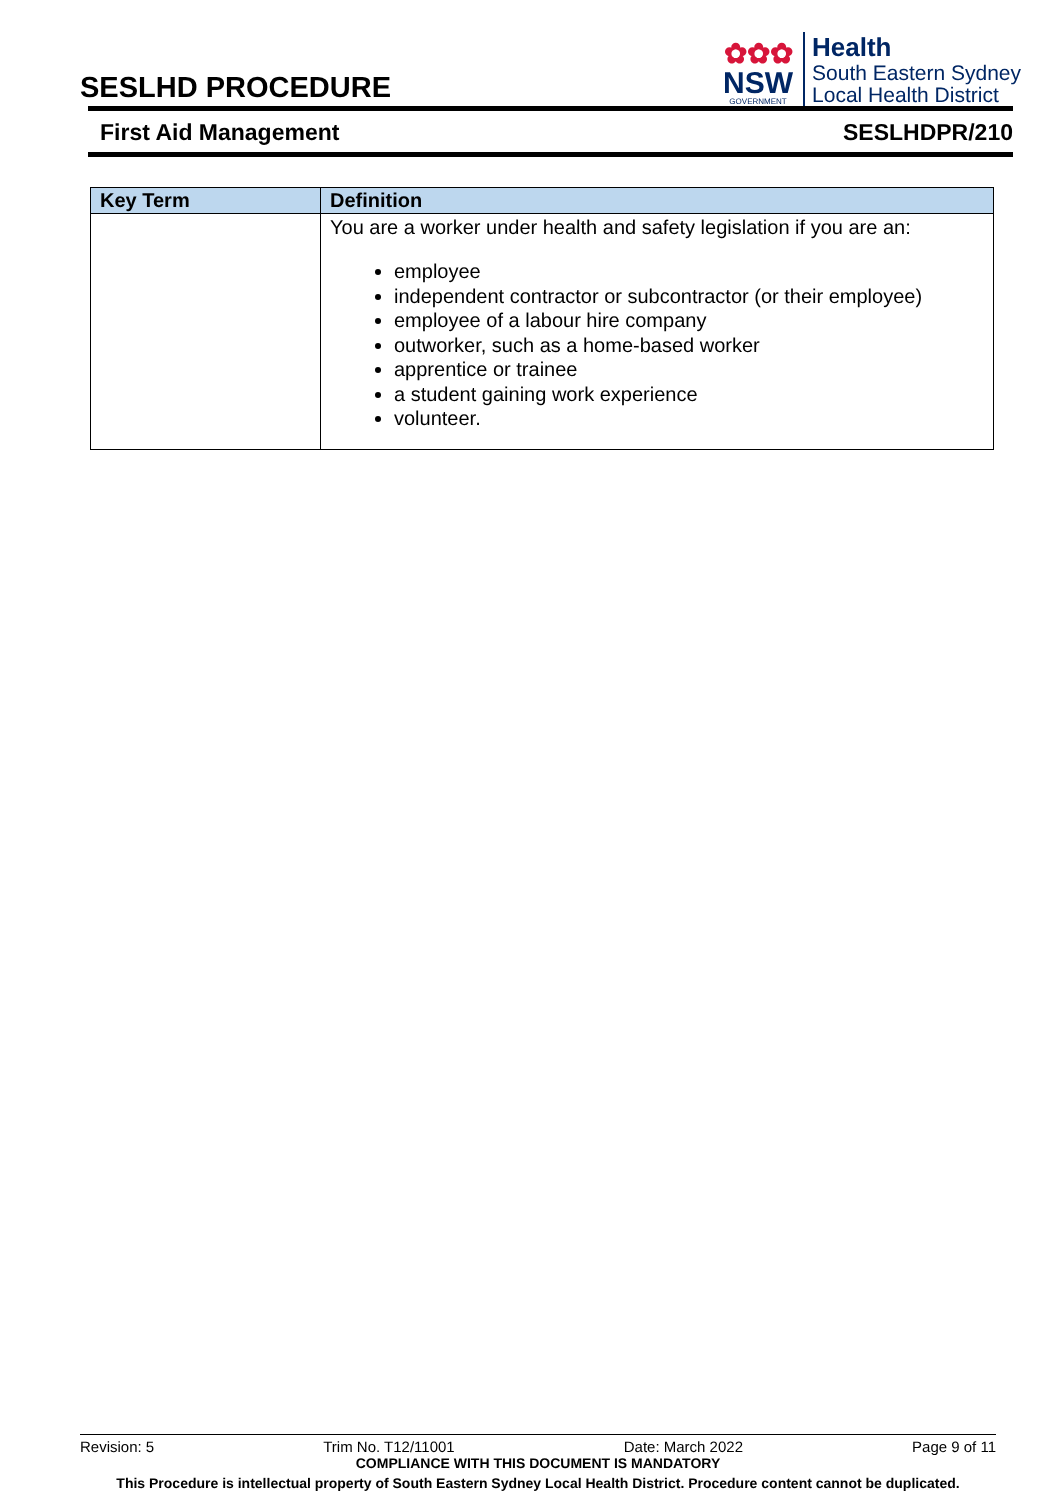SESLHD PROCEDURE
✿✿✿
NSW
GOVERNMENT
Health
South Eastern Sydney
Local Health District
First Aid Management SESLHDPR/210
| Key Term | Definition |
| --- | --- |
| | You are a worker under health and safety legislation if you are an: employee independent contractor or subcontractor (or their employee) employee of a labour hire company outworker, such as a home-based worker apprentice or trainee a student gaining work experience volunteer. |
Revision: 5 Trim No. T12/11001 Date: March 2022 Page 9 of 11
COMPLIANCE WITH THIS DOCUMENT IS MANDATORY
This Procedure is intellectual property of South Eastern Sydney Local Health District. Procedure content cannot be duplicated.